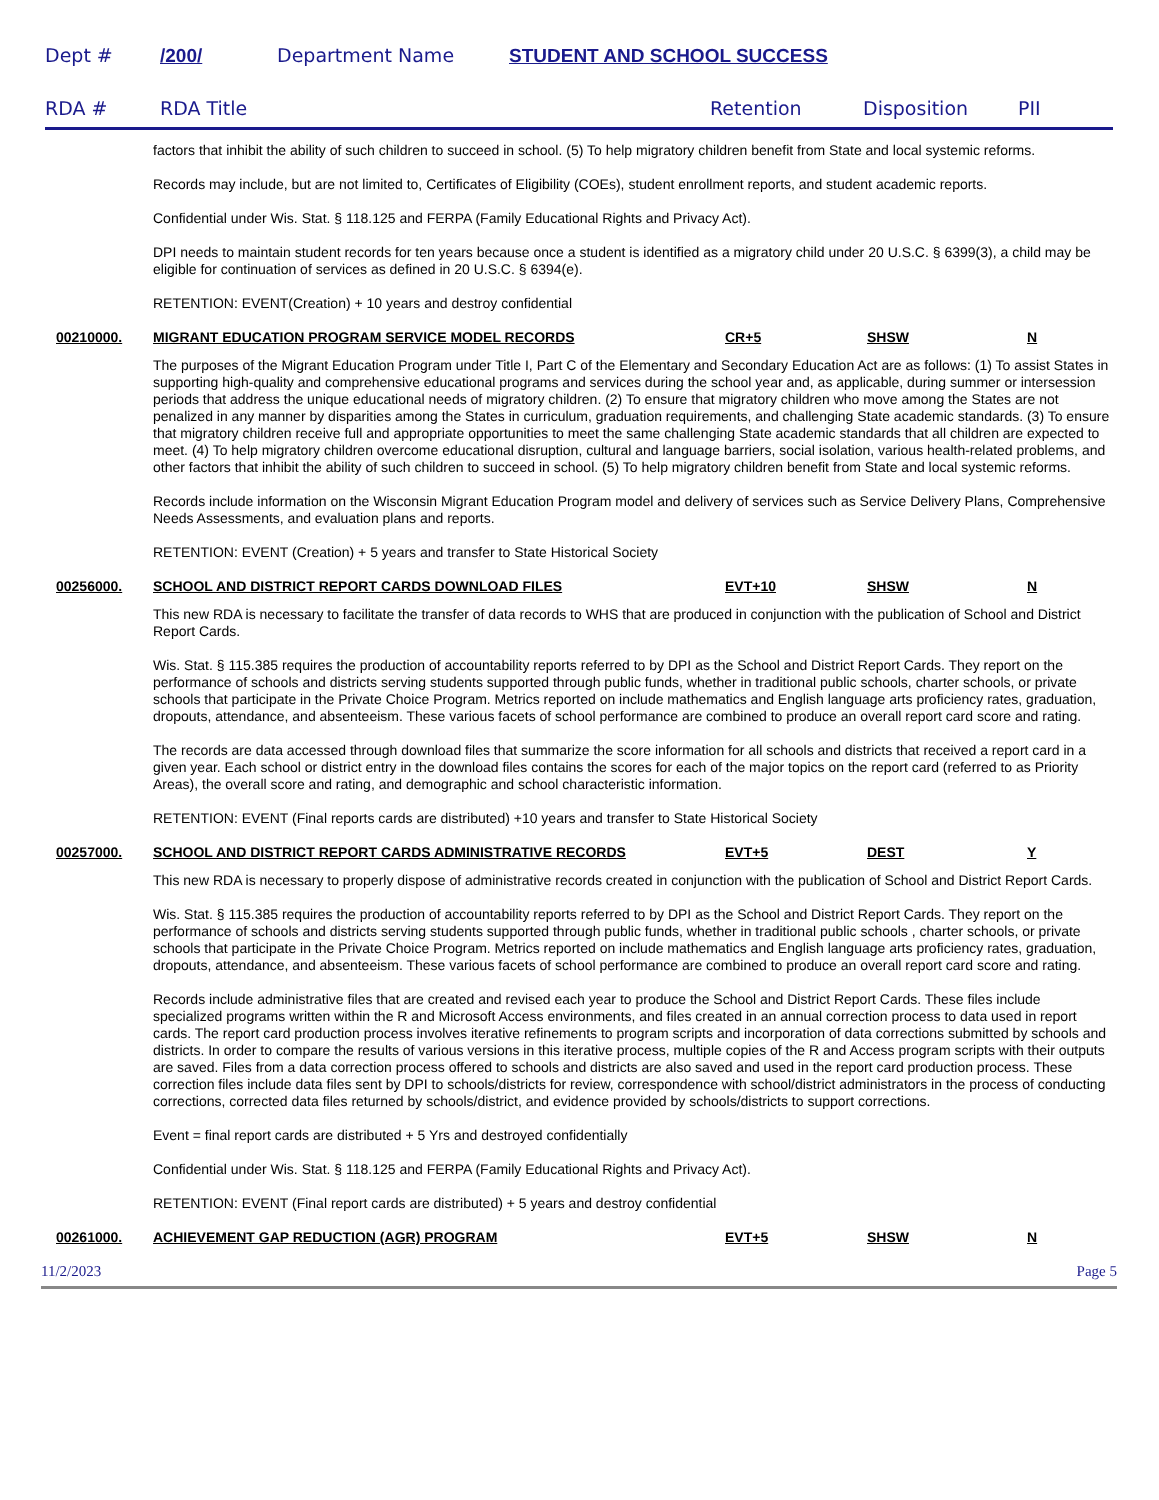Dept # /200/ Department Name STUDENT AND SCHOOL SUCCESS
RDA # RDA Title Retention Disposition PII
factors that inhibit the ability of such children to succeed in school. (5) To help migratory children benefit from State and local systemic reforms.
Records may include, but are not limited to, Certificates of Eligibility (COEs), student enrollment reports, and student academic reports.
Confidential under Wis. Stat. § 118.125 and FERPA (Family Educational Rights and Privacy Act).
DPI needs to maintain student records for ten years because once a student is identified as a migratory child under 20 U.S.C. § 6399(3), a child may be eligible for continuation of services as defined in 20 U.S.C. § 6394(e).
RETENTION: EVENT(Creation) + 10 years and destroy confidential
00210000. MIGRANT EDUCATION PROGRAM SERVICE MODEL RECORDS CR+5 SHSW N
The purposes of the Migrant Education Program under Title I, Part C of the Elementary and Secondary Education Act are as follows: (1) To assist States in supporting high-quality and comprehensive educational programs and services during the school year and, as applicable, during summer or intersession periods that address the unique educational needs of migratory children. (2) To ensure that migratory children who move among the States are not penalized in any manner by disparities among the States in curriculum, graduation requirements, and challenging State academic standards. (3) To ensure that migratory children receive full and appropriate opportunities to meet the same challenging State academic standards that all children are expected to meet. (4) To help migratory children overcome educational disruption, cultural and language barriers, social isolation, various health-related problems, and other factors that inhibit the ability of such children to succeed in school. (5) To help migratory children benefit from State and local systemic reforms.
Records include information on the Wisconsin Migrant Education Program model and delivery of services such as Service Delivery Plans, Comprehensive Needs Assessments, and evaluation plans and reports.
RETENTION: EVENT (Creation) + 5 years and transfer to State Historical Society
00256000. SCHOOL AND DISTRICT REPORT CARDS DOWNLOAD FILES EVT+10 SHSW N
This new RDA is necessary to facilitate the transfer of data records to WHS that are produced in conjunction with the publication of School and District Report Cards.
Wis. Stat. § 115.385 requires the production of accountability reports referred to by DPI as the School and District Report Cards. They report on the performance of schools and districts serving students supported through public funds, whether in traditional public schools, charter schools, or private schools that participate in the Private Choice Program. Metrics reported on include mathematics and English language arts proficiency rates, graduation, dropouts, attendance, and absenteeism. These various facets of school performance are combined to produce an overall report card score and rating.
The records are data accessed through download files that summarize the score information for all schools and districts that received a report card in a given year. Each school or district entry in the download files contains the scores for each of the major topics on the report card (referred to as Priority Areas), the overall score and rating, and demographic and school characteristic information.
RETENTION: EVENT (Final reports cards are distributed) +10 years and transfer to State Historical Society
00257000. SCHOOL AND DISTRICT REPORT CARDS ADMINISTRATIVE RECORDS EVT+5 DEST Y
This new RDA is necessary to properly dispose of administrative records created in conjunction with the publication of School and District Report Cards.
Wis. Stat. § 115.385 requires the production of accountability reports referred to by DPI as the School and District Report Cards. They report on the performance of schools and districts serving students supported through public funds, whether in traditional public schools , charter schools, or private schools that participate in the Private Choice Program. Metrics reported on include mathematics and English language arts proficiency rates, graduation, dropouts, attendance, and absenteeism. These various facets of school performance are combined to produce an overall report card score and rating.
Records include administrative files that are created and revised each year to produce the School and District Report Cards. These files include specialized programs written within the R and Microsoft Access environments, and files created in an annual correction process to data used in report cards. The report card production process involves iterative refinements to program scripts and incorporation of data corrections submitted by schools and districts. In order to compare the results of various versions in this iterative process, multiple copies of the R and Access program scripts with their outputs are saved. Files from a data correction process offered to schools and districts are also saved and used in the report card production process. These correction files include data files sent by DPI to schools/districts for review, correspondence with school/district administrators in the process of conducting corrections, corrected data files returned by schools/district, and evidence provided by schools/districts to support corrections.
Event = final report cards are distributed + 5 Yrs and destroyed confidentially
Confidential under Wis. Stat. § 118.125 and FERPA (Family Educational Rights and Privacy Act).
RETENTION: EVENT (Final report cards are distributed) + 5 years and destroy confidential
00261000. ACHIEVEMENT GAP REDUCTION (AGR) PROGRAM EVT+5 SHSW N
11/2/2023 Page 5